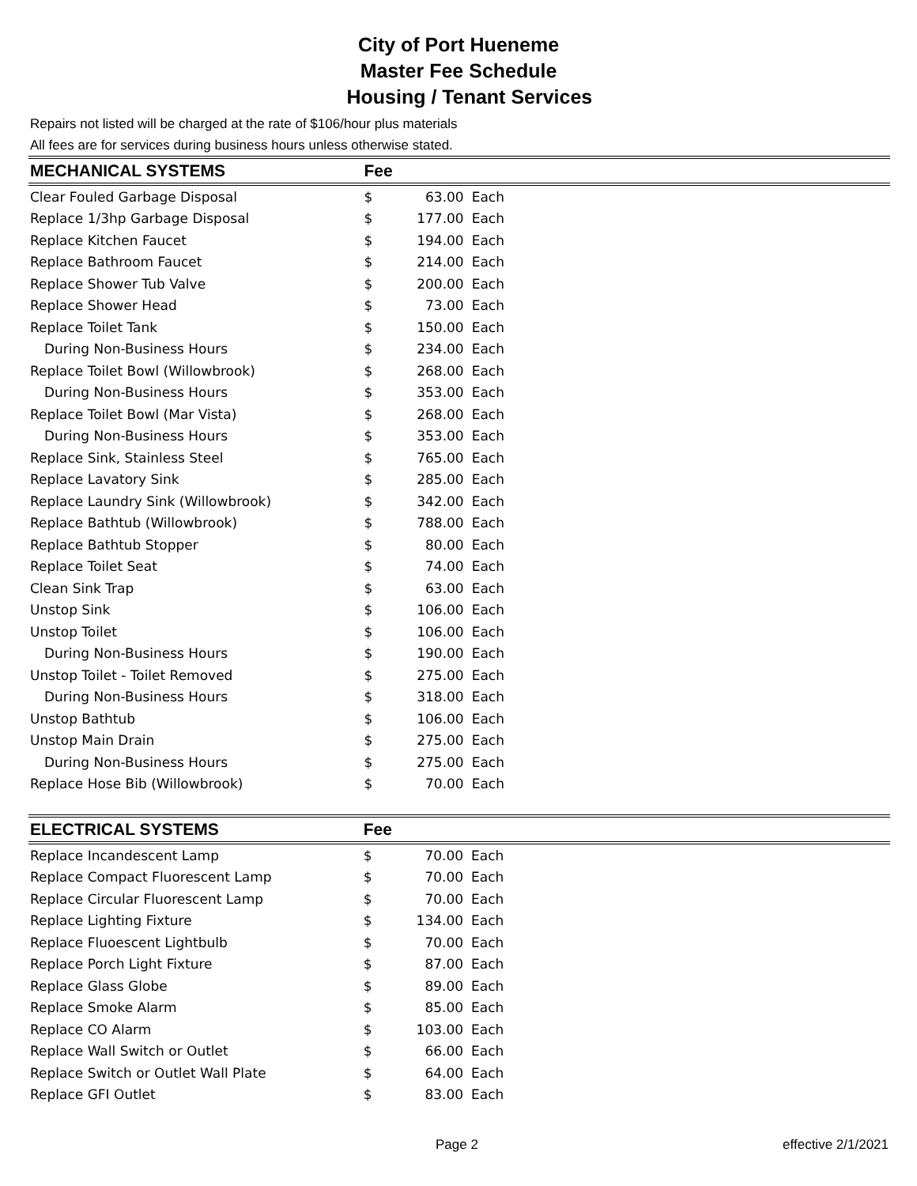City of Port Hueneme
Master Fee Schedule
Housing / Tenant Services
Repairs not listed will be charged at the rate of $106/hour plus materials
All fees are for services during business hours unless otherwise stated.
| MECHANICAL SYSTEMS | Fee | | |
| --- | --- | --- | --- |
| Clear Fouled Garbage Disposal | $ | 63.00 | Each |
| Replace 1/3hp Garbage Disposal | $ | 177.00 | Each |
| Replace Kitchen Faucet | $ | 194.00 | Each |
| Replace Bathroom Faucet | $ | 214.00 | Each |
| Replace Shower Tub Valve | $ | 200.00 | Each |
| Replace Shower Head | $ | 73.00 | Each |
| Replace Toilet Tank | $ | 150.00 | Each |
| During Non-Business Hours | $ | 234.00 | Each |
| Replace Toilet Bowl (Willowbrook) | $ | 268.00 | Each |
| During Non-Business Hours | $ | 353.00 | Each |
| Replace Toilet Bowl (Mar Vista) | $ | 268.00 | Each |
| During Non-Business Hours | $ | 353.00 | Each |
| Replace Sink, Stainless Steel | $ | 765.00 | Each |
| Replace Lavatory Sink | $ | 285.00 | Each |
| Replace Laundry Sink (Willowbrook) | $ | 342.00 | Each |
| Replace Bathtub (Willowbrook) | $ | 788.00 | Each |
| Replace Bathtub Stopper | $ | 80.00 | Each |
| Replace Toilet Seat | $ | 74.00 | Each |
| Clean Sink Trap | $ | 63.00 | Each |
| Unstop Sink | $ | 106.00 | Each |
| Unstop Toilet | $ | 106.00 | Each |
| During Non-Business Hours | $ | 190.00 | Each |
| Unstop Toilet - Toilet Removed | $ | 275.00 | Each |
| During Non-Business Hours | $ | 318.00 | Each |
| Unstop Bathtub | $ | 106.00 | Each |
| Unstop Main Drain | $ | 275.00 | Each |
| During Non-Business Hours | $ | 275.00 | Each |
| Replace Hose Bib (Willowbrook) | $ | 70.00 | Each |
| ELECTRICAL SYSTEMS | Fee | | |
| --- | --- | --- | --- |
| Replace Incandescent Lamp | $ | 70.00 | Each |
| Replace Compact Fluorescent Lamp | $ | 70.00 | Each |
| Replace Circular Fluorescent Lamp | $ | 70.00 | Each |
| Replace Lighting Fixture | $ | 134.00 | Each |
| Replace Fluoescent Lightbulb | $ | 70.00 | Each |
| Replace Porch Light Fixture | $ | 87.00 | Each |
| Replace Glass Globe | $ | 89.00 | Each |
| Replace Smoke Alarm | $ | 85.00 | Each |
| Replace CO Alarm | $ | 103.00 | Each |
| Replace Wall Switch or Outlet | $ | 66.00 | Each |
| Replace Switch or Outlet Wall Plate | $ | 64.00 | Each |
| Replace GFI Outlet | $ | 83.00 | Each |
Page 2 effective 2/1/2021